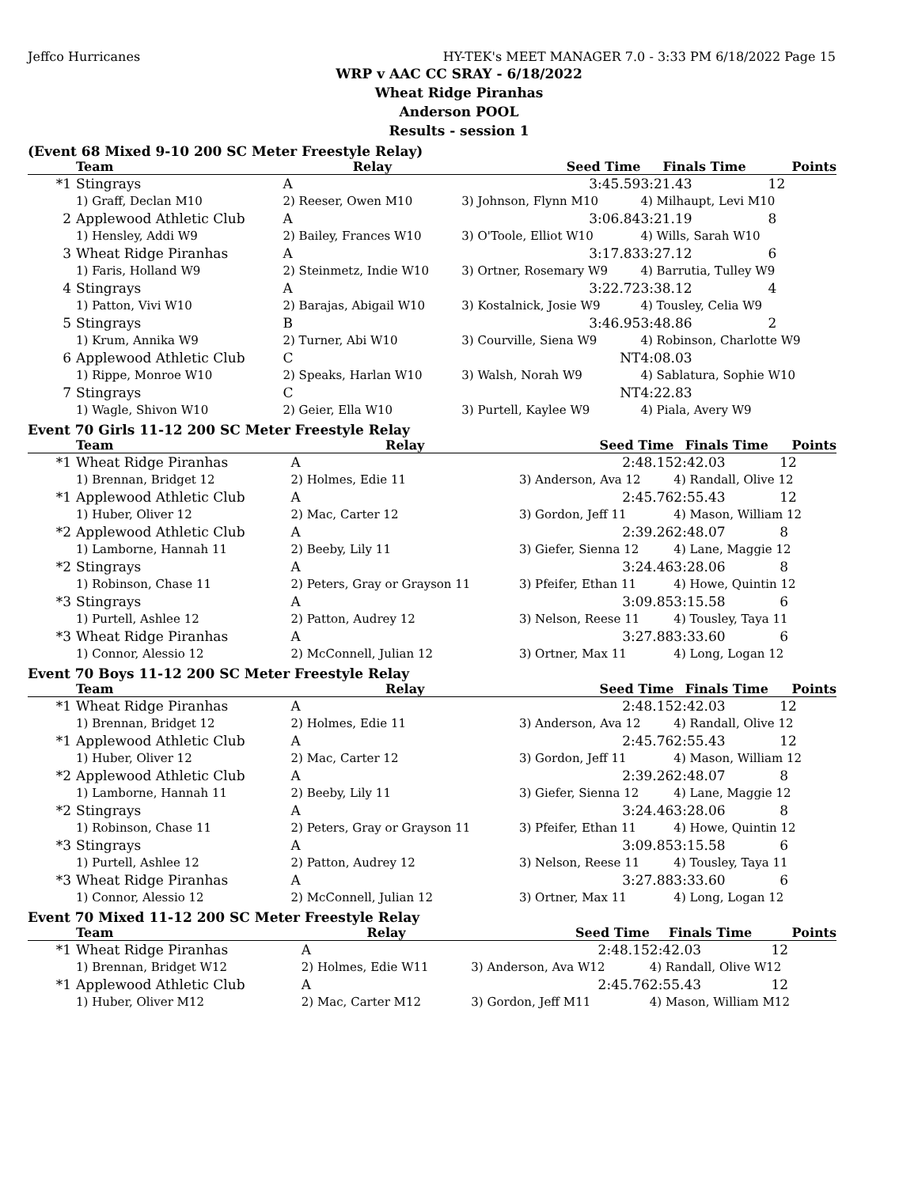Jeffco Hurricanes HY-TEK's MEET MANAGER 7.0 - 3:33 PM 6/18/2022 Page 15
WRP v AAC CC SRAY - 6/18/2022
Wheat Ridge Piranhas
Anderson POOL
Results - session 1
(Event 68 Mixed 9-10 200 SC Meter Freestyle Relay)
| | Team | Relay | Seed Time | Finals Time | Points |
| --- | --- | --- | --- | --- | --- |
| *1 | Stingrays | A | 3:45.59 | 3:21.43 | 12 |
| | 1) Graff, Declan M10 | 2) Reeser, Owen M10 | 3) Johnson, Flynn M10 | 4) Milhaupt, Levi M10 | |
| 2 | Applewood Athletic Club | A | 3:06.84 | 3:21.19 | 8 |
| | 1) Hensley, Addi W9 | 2) Bailey, Frances W10 | 3) O'Toole, Elliot W10 | 4) Wills, Sarah W10 | |
| 3 | Wheat Ridge Piranhas | A | 3:17.83 | 3:27.12 | 6 |
| | 1) Faris, Holland W9 | 2) Steinmetz, Indie W10 | 3) Ortner, Rosemary W9 | 4) Barrutia, Tulley W9 | |
| 4 | Stingrays | A | 3:22.72 | 3:38.12 | 4 |
| | 1) Patton, Vivi W10 | 2) Barajas, Abigail W10 | 3) Kostalnick, Josie W9 | 4) Tousley, Celia W9 | |
| 5 | Stingrays | B | 3:46.95 | 3:48.86 | 2 |
| | 1) Krum, Annika W9 | 2) Turner, Abi W10 | 3) Courville, Siena W9 | 4) Robinson, Charlotte W9 | |
| 6 | Applewood Athletic Club | C | NT | 4:08.03 | |
| | 1) Rippe, Monroe W10 | 2) Speaks, Harlan W10 | 3) Walsh, Norah W9 | 4) Sablatura, Sophie W10 | |
| 7 | Stingrays | C | NT | 4:22.83 | |
| | 1) Wagle, Shivon W10 | 2) Geier, Ella W10 | 3) Purtell, Kaylee W9 | 4) Piala, Avery W9 | |
Event 70 Girls 11-12 200 SC Meter Freestyle Relay
| | Team | Relay | Seed Time | Finals Time | Points |
| --- | --- | --- | --- | --- | --- |
| *1 | Wheat Ridge Piranhas | A | 2:48.15 | 2:42.03 | 12 |
| | 1) Brennan, Bridget 12 | 2) Holmes, Edie 11 | 3) Anderson, Ava 12 | 4) Randall, Olive 12 | |
| *1 | Applewood Athletic Club | A | 2:45.76 | 2:55.43 | 12 |
| | 1) Huber, Oliver 12 | 2) Mac, Carter 12 | 3) Gordon, Jeff 11 | 4) Mason, William 12 | |
| *2 | Applewood Athletic Club | A | 2:39.26 | 2:48.07 | 8 |
| | 1) Lamborne, Hannah 11 | 2) Beeby, Lily 11 | 3) Giefer, Sienna 12 | 4) Lane, Maggie 12 | |
| *2 | Stingrays | A | 3:24.46 | 3:28.06 | 8 |
| | 1) Robinson, Chase 11 | 2) Peters, Gray or Grayson 11 | 3) Pfeifer, Ethan 11 | 4) Howe, Quintin 12 | |
| *3 | Stingrays | A | 3:09.85 | 3:15.58 | 6 |
| | 1) Purtell, Ashlee 12 | 2) Patton, Audrey 12 | 3) Nelson, Reese 11 | 4) Tousley, Taya 11 | |
| *3 | Wheat Ridge Piranhas | A | 3:27.88 | 3:33.60 | 6 |
| | 1) Connor, Alessio 12 | 2) McConnell, Julian 12 | 3) Ortner, Max 11 | 4) Long, Logan 12 | |
Event 70 Boys 11-12 200 SC Meter Freestyle Relay
| | Team | Relay | Seed Time | Finals Time | Points |
| --- | --- | --- | --- | --- | --- |
| *1 | Wheat Ridge Piranhas | A | 2:48.15 | 2:42.03 | 12 |
| | 1) Brennan, Bridget 12 | 2) Holmes, Edie 11 | 3) Anderson, Ava 12 | 4) Randall, Olive 12 | |
| *1 | Applewood Athletic Club | A | 2:45.76 | 2:55.43 | 12 |
| | 1) Huber, Oliver 12 | 2) Mac, Carter 12 | 3) Gordon, Jeff 11 | 4) Mason, William 12 | |
| *2 | Applewood Athletic Club | A | 2:39.26 | 2:48.07 | 8 |
| | 1) Lamborne, Hannah 11 | 2) Beeby, Lily 11 | 3) Giefer, Sienna 12 | 4) Lane, Maggie 12 | |
| *2 | Stingrays | A | 3:24.46 | 3:28.06 | 8 |
| | 1) Robinson, Chase 11 | 2) Peters, Gray or Grayson 11 | 3) Pfeifer, Ethan 11 | 4) Howe, Quintin 12 | |
| *3 | Stingrays | A | 3:09.85 | 3:15.58 | 6 |
| | 1) Purtell, Ashlee 12 | 2) Patton, Audrey 12 | 3) Nelson, Reese 11 | 4) Tousley, Taya 11 | |
| *3 | Wheat Ridge Piranhas | A | 3:27.88 | 3:33.60 | 6 |
| | 1) Connor, Alessio 12 | 2) McConnell, Julian 12 | 3) Ortner, Max 11 | 4) Long, Logan 12 | |
Event 70 Mixed 11-12 200 SC Meter Freestyle Relay
| | Team | Relay | Seed Time | Finals Time | Points |
| --- | --- | --- | --- | --- | --- |
| *1 | Wheat Ridge Piranhas | A | 2:48.15 | 2:42.03 | 12 |
| | 1) Brennan, Bridget W12 | 2) Holmes, Edie W11 | 3) Anderson, Ava W12 | 4) Randall, Olive W12 | |
| *1 | Applewood Athletic Club | A | 2:45.76 | 2:55.43 | 12 |
| | 1) Huber, Oliver M12 | 2) Mac, Carter M12 | 3) Gordon, Jeff M11 | 4) Mason, William M12 | |